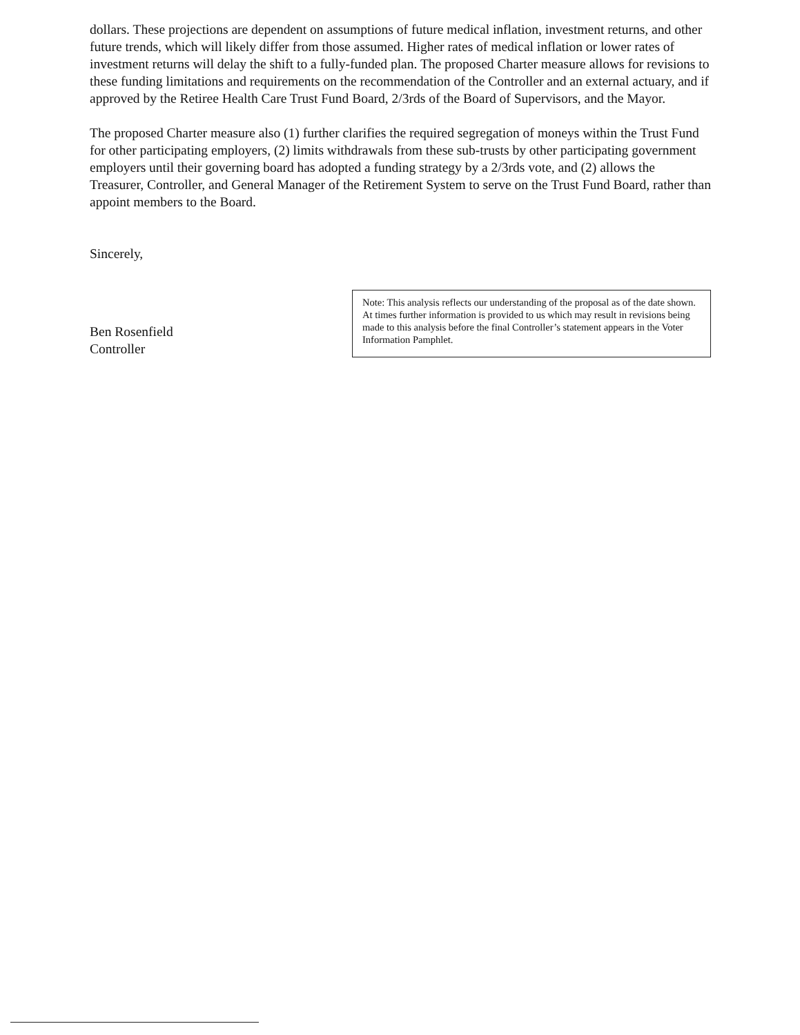dollars. These projections are dependent on assumptions of future medical inflation, investment returns, and other future trends, which will likely differ from those assumed. Higher rates of medical inflation or lower rates of investment returns will delay the shift to a fully-funded plan. The proposed Charter measure allows for revisions to these funding limitations and requirements on the recommendation of the Controller and an external actuary, and if approved by the Retiree Health Care Trust Fund Board, 2/3rds of the Board of Supervisors, and the Mayor.
The proposed Charter measure also (1) further clarifies the required segregation of moneys within the Trust Fund for other participating employers, (2) limits withdrawals from these sub-trusts by other participating government employers until their governing board has adopted a funding strategy by a 2/3rds vote, and (2) allows the Treasurer, Controller, and General Manager of the Retirement System to serve on the Trust Fund Board, rather than appoint members to the Board.
Sincerely,
Ben Rosenfield
Controller
Note: This analysis reflects our understanding of the proposal as of the date shown. At times further information is provided to us which may result in revisions being made to this analysis before the final Controller’s statement appears in the Voter Information Pamphlet.